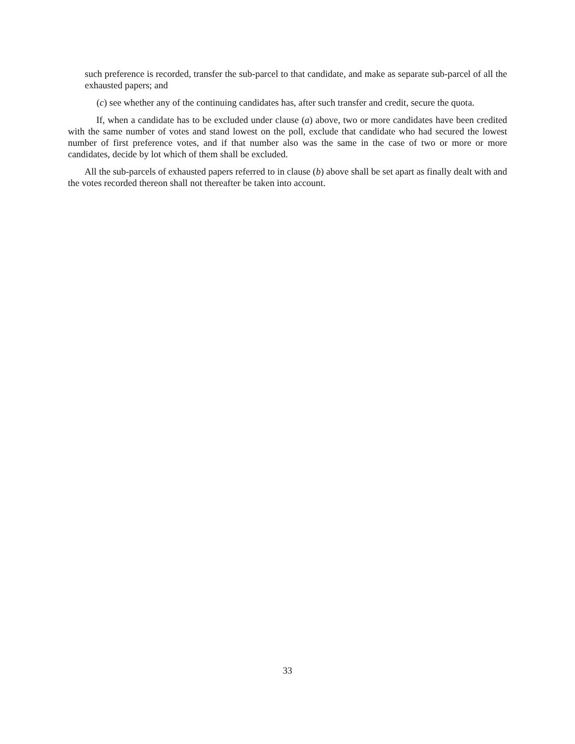such preference is recorded, transfer the sub-parcel to that candidate, and make as separate sub-parcel of all the exhausted papers; and
(c) see whether any of the continuing candidates has, after such transfer and credit, secure the quota.
If, when a candidate has to be excluded under clause (a) above, two or more candidates have been credited with the same number of votes and stand lowest on the poll, exclude that candidate who had secured the lowest number of first preference votes, and if that number also was the same in the case of two or more or more candidates, decide by lot which of them shall be excluded.
All the sub-parcels of exhausted papers referred to in clause (b) above shall be set apart as finally dealt with and the votes recorded thereon shall not thereafter be taken into account.
33